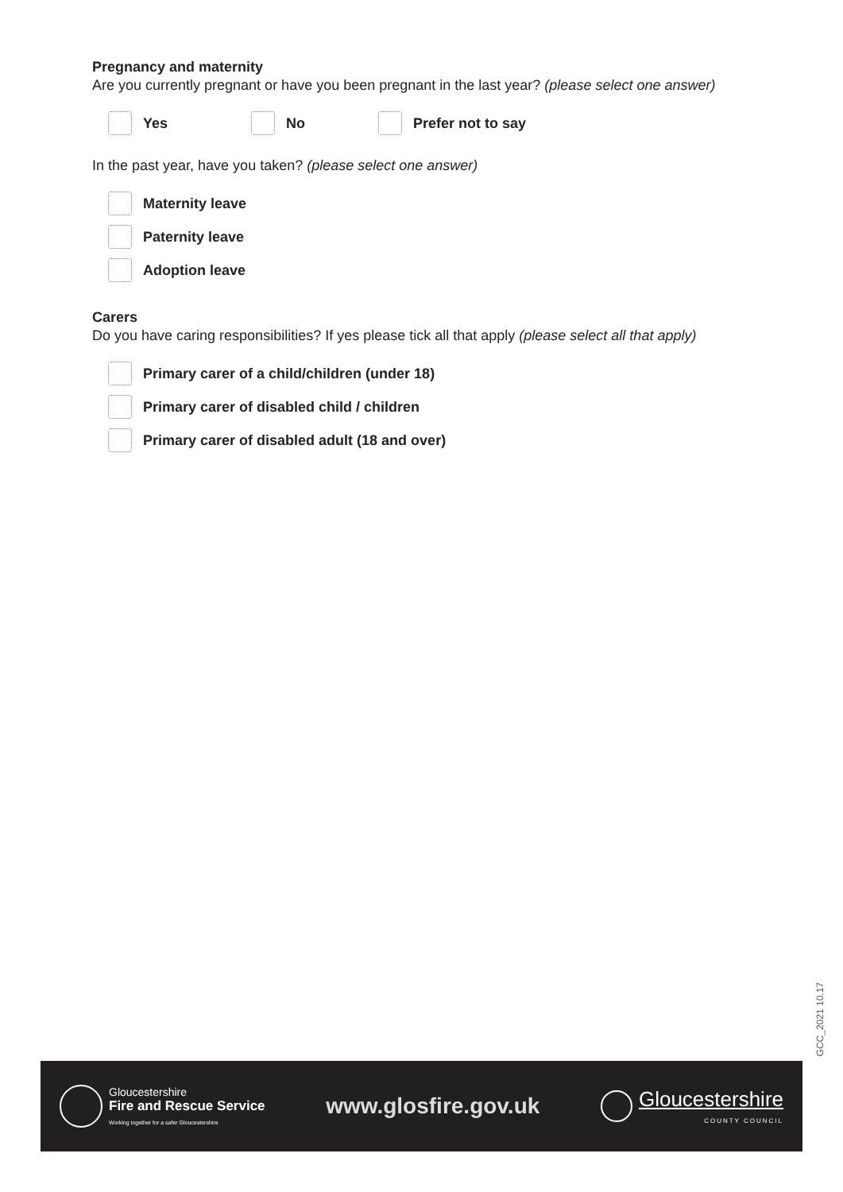Pregnancy and maternity
Are you currently pregnant or have you been pregnant in the last year? (please select one answer)
Yes No Prefer not to say
In the past year, have you taken? (please select one answer)
Maternity leave
Paternity leave
Adoption leave
Carers
Do you have caring responsibilities? If yes please tick all that apply (please select all that apply)
Primary carer of a child/children (under 18)
Primary carer of disabled child / children
Primary carer of disabled adult (18 and over)
GCC_2021 10.17
Gloucestershire
Fire and Rescue Service
Working together for a safer Gloucestershire
www.glosfire.gov.uk
Gloucestershire
COUNTY COUNCIL